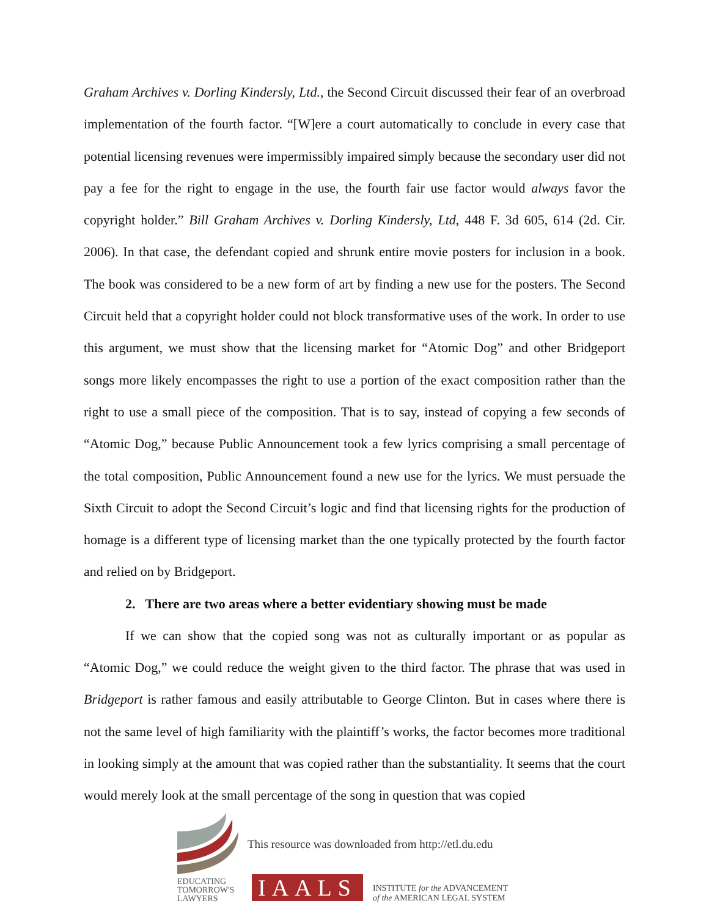Graham Archives v. Dorling Kindersly, Ltd., the Second Circuit discussed their fear of an overbroad implementation of the fourth factor. “[W]ere a court automatically to conclude in every case that potential licensing revenues were impermissibly impaired simply because the secondary user did not pay a fee for the right to engage in the use, the fourth fair use factor would always favor the copyright holder.” Bill Graham Archives v. Dorling Kindersly, Ltd, 448 F. 3d 605, 614 (2d. Cir. 2006). In that case, the defendant copied and shrunk entire movie posters for inclusion in a book. The book was considered to be a new form of art by finding a new use for the posters. The Second Circuit held that a copyright holder could not block transformative uses of the work. In order to use this argument, we must show that the licensing market for “Atomic Dog” and other Bridgeport songs more likely encompasses the right to use a portion of the exact composition rather than the right to use a small piece of the composition. That is to say, instead of copying a few seconds of “Atomic Dog,” because Public Announcement took a few lyrics comprising a small percentage of the total composition, Public Announcement found a new use for the lyrics. We must persuade the Sixth Circuit to adopt the Second Circuit’s logic and find that licensing rights for the production of homage is a different type of licensing market than the one typically protected by the fourth factor and relied on by Bridgeport.
2. There are two areas where a better evidentiary showing must be made
If we can show that the copied song was not as culturally important or as popular as “Atomic Dog,” we could reduce the weight given to the third factor. The phrase that was used in Bridgeport is rather famous and easily attributable to George Clinton. But in cases where there is not the same level of high familiarity with the plaintiff’s works, the factor becomes more traditional in looking simply at the amount that was copied rather than the substantiality. It seems that the court would merely look at the small percentage of the song in question that was copied
This resource was downloaded from http://etl.du.edu
EDUCATING
TOMORROW'S
LAWYERS
IAALS
INSTITUTE for the ADVANCEMENT
of the AMERICAN LEGAL SYSTEM